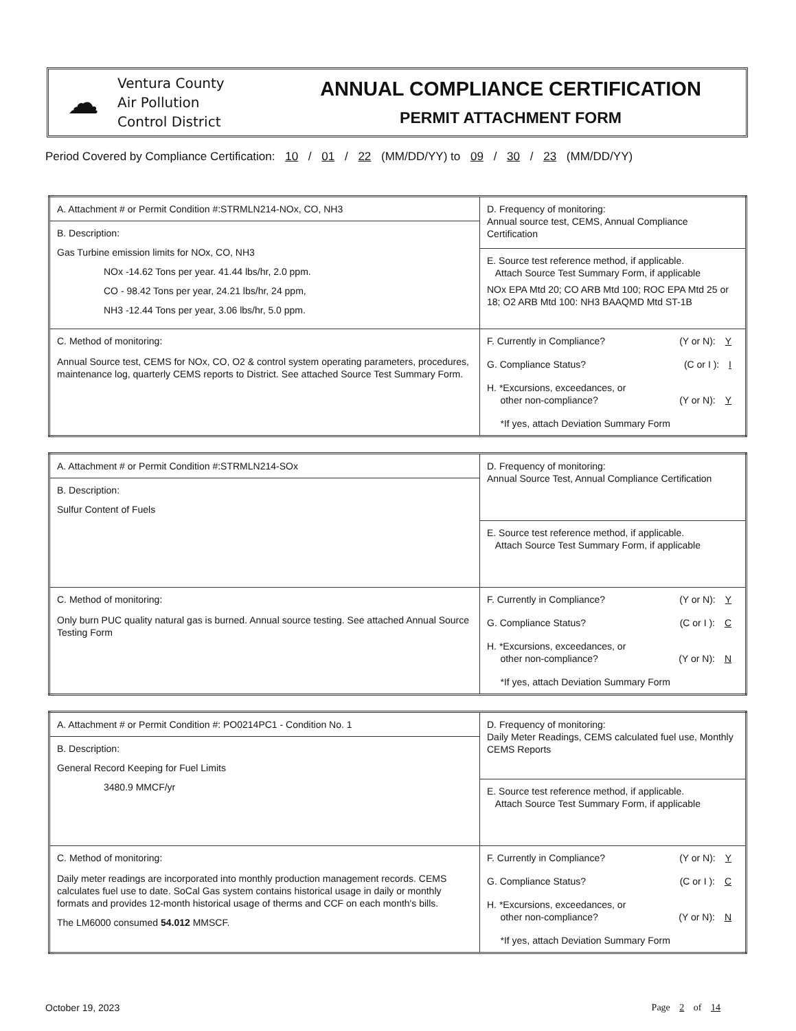☁
Ventura County
Air Pollution
Control District
ANNUAL COMPLIANCE CERTIFICATION
PERMIT ATTACHMENT FORM
Period Covered by Compliance Certification: 10 / 01 / 22 (MM/DD/YY) to 09 / 30 / 23 (MM/DD/YY)
| A. Attachment # or Permit Condition #:STRMLN214-NOx, CO, NH3 | D. Frequency of monitoring: Annual source test, CEMS, Annual Compliance Certification |
| B. Description: Gas Turbine emission limits for NOx, CO, NH3 NOx -14.62 Tons per year. 41.44 lbs/hr, 2.0 ppm. CO - 98.42 Tons per year, 24.21 lbs/hr, 24 ppm, NH3 -12.44 Tons per year, 3.06 lbs/hr, 5.0 ppm. | |
| | E. Source test reference method, if applicable. Attach Source Test Summary Form, if applicable NOx EPA Mtd 20; CO ARB Mtd 100; ROC EPA Mtd 25 or 18; O2 ARB Mtd 100: NH3 BAAQMD Mtd ST-1B |
| C. Method of monitoring: Annual Source test, CEMS for NOx, CO, O2 & control system operating parameters, procedures, maintenance log, quarterly CEMS reports to District. See attached Source Test Summary Form. | F. Currently in Compliance? (Y or N): Y G. Compliance Status? (C or I ): I H. *Excursions, exceedances, or other non-compliance? (Y or N): Y *If yes, attach Deviation Summary Form |
| A. Attachment # or Permit Condition #:STRMLN214-SOx | D. Frequency of monitoring: Annual Source Test, Annual Compliance Certification |
| B. Description: Sulfur Content of Fuels | |
| | E. Source test reference method, if applicable. Attach Source Test Summary Form, if applicable |
| C. Method of monitoring: Only burn PUC quality natural gas is burned. Annual source testing. See attached Annual Source Testing Form | F. Currently in Compliance? (Y or N): Y G. Compliance Status? (C or I ): C H. *Excursions, exceedances, or other non-compliance? (Y or N): N *If yes, attach Deviation Summary Form |
| A. Attachment # or Permit Condition #: PO0214PC1 - Condition No. 1 | D. Frequency of monitoring: Daily Meter Readings, CEMS calculated fuel use, Monthly CEMS Reports |
| B. Description: General Record Keeping for Fuel Limits 3480.9 MMCF/yr | |
| | E. Source test reference method, if applicable. Attach Source Test Summary Form, if applicable |
| C. Method of monitoring: Daily meter readings are incorporated into monthly production management records. CEMS calculates fuel use to date. SoCal Gas system contains historical usage in daily or monthly formats and provides 12-month historical usage of therms and CCF on each month's bills. The LM6000 consumed 54.012 MMSCF. | F. Currently in Compliance? (Y or N): Y G. Compliance Status? (C or I ): C H. *Excursions, exceedances, or other non-compliance? (Y or N): N *If yes, attach Deviation Summary Form |
October 19, 2023 Page 2 of 14